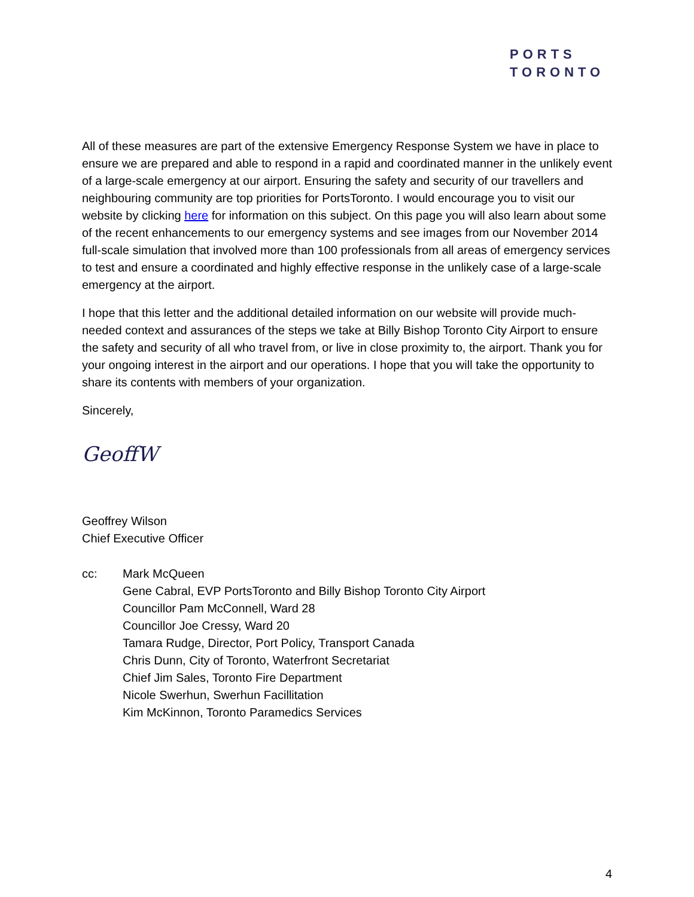PORTS
TORONTO
All of these measures are part of the extensive Emergency Response System we have in place to ensure we are prepared and able to respond in a rapid and coordinated manner in the unlikely event of a large-scale emergency at our airport. Ensuring the safety and security of our travellers and neighbouring community are top priorities for PortsToronto. I would encourage you to visit our website by clicking here for information on this subject. On this page you will also learn about some of the recent enhancements to our emergency systems and see images from our November 2014 full-scale simulation that involved more than 100 professionals from all areas of emergency services to test and ensure a coordinated and highly effective response in the unlikely case of a large-scale emergency at the airport.
I hope that this letter and the additional detailed information on our website will provide much-needed context and assurances of the steps we take at Billy Bishop Toronto City Airport to ensure the safety and security of all who travel from, or live in close proximity to, the airport. Thank you for your ongoing interest in the airport and our operations. I hope that you will take the opportunity to share its contents with members of your organization.
Sincerely,
GeoffW
Geoffrey Wilson
Chief Executive Officer
cc: Mark McQueen
Gene Cabral, EVP PortsToronto and Billy Bishop Toronto City Airport
Councillor Pam McConnell, Ward 28
Councillor Joe Cressy, Ward 20
Tamara Rudge, Director, Port Policy, Transport Canada
Chris Dunn, City of Toronto, Waterfront Secretariat
Chief Jim Sales, Toronto Fire Department
Nicole Swerhun, Swerhun Facillitation
Kim McKinnon, Toronto Paramedics Services
4